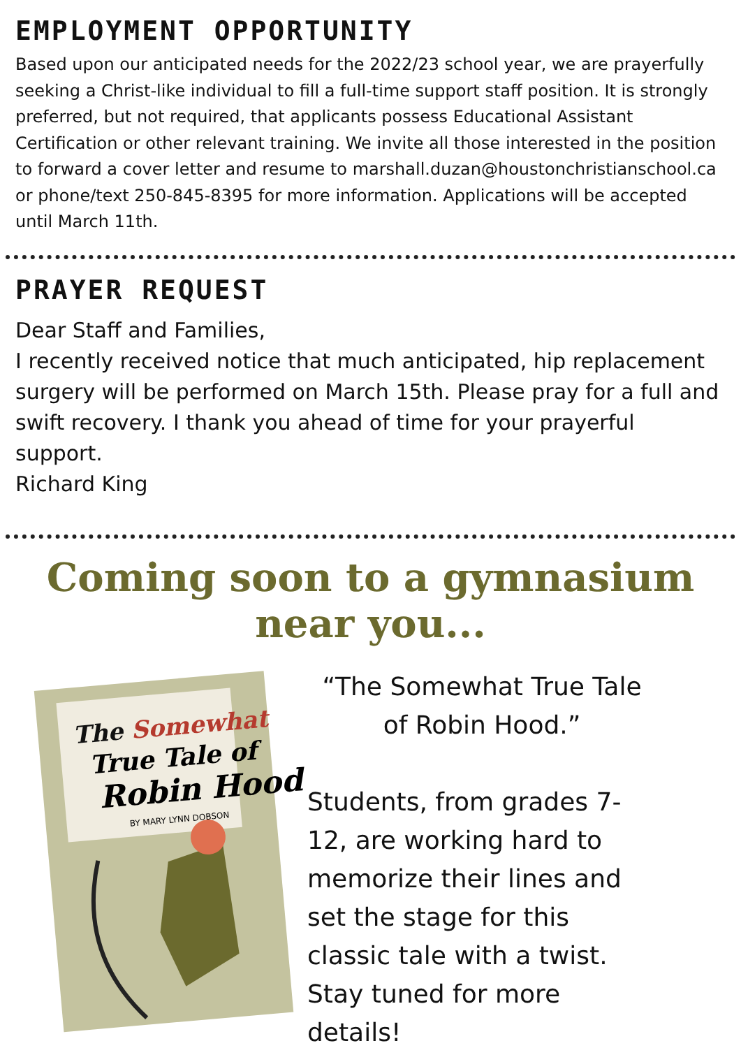EMPLOYMENT OPPORTUNITY
Based upon our anticipated needs for the 2022/23 school year, we are prayerfully seeking a Christ-like individual to fill a full-time support staff position. It is strongly preferred, but not required, that applicants possess Educational Assistant Certification or other relevant training. We invite all those interested in the position to forward a cover letter and resume to marshall.duzan@houstonchristianschool.ca or phone/text 250-845-8395 for more information. Applications will be accepted until March 11th.
PRAYER REQUEST
Dear Staff and Families,
I recently received notice that much anticipated, hip replacement surgery will be performed on March 15th. Please pray for a full and swift recovery. I thank you ahead of time for your prayerful support.
Richard King
Coming soon to a gymnasium near you...
The Somewhat
True Tale of
Robin Hood
BY MARY LYNN DOBSON
“The Somewhat True Tale of Robin Hood.”
Students, from grades 7-12, are working hard to memorize their lines and set the stage for this classic tale with a twist. Stay tuned for more details!